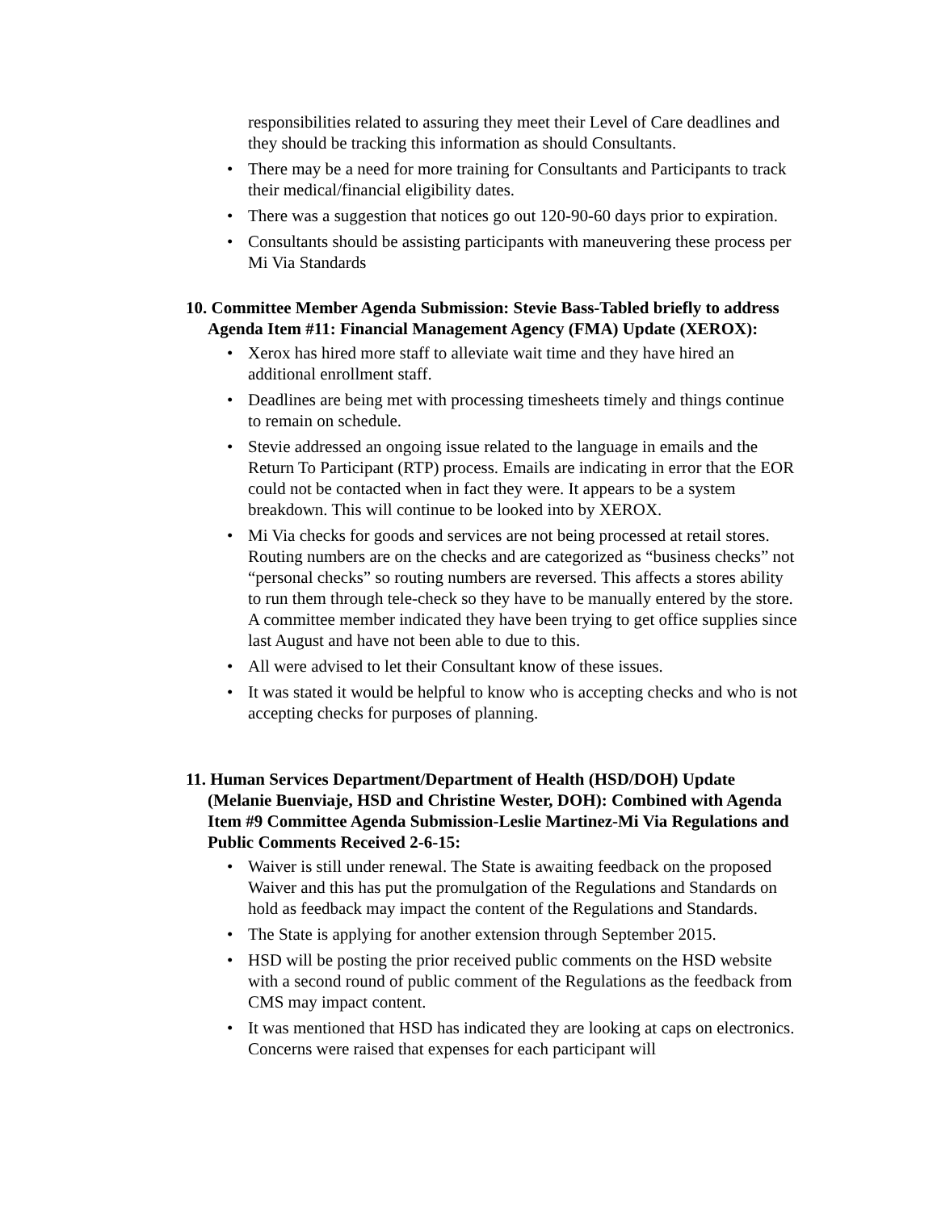responsibilities related to assuring they meet their Level of Care deadlines and they should be tracking this information as should Consultants.
• There may be a need for more training for Consultants and Participants to track their medical/financial eligibility dates.
• There was a suggestion that notices go out 120-90-60 days prior to expiration.
• Consultants should be assisting participants with maneuvering these process per Mi Via Standards
10. Committee Member Agenda Submission: Stevie Bass-Tabled briefly to address Agenda Item #11: Financial Management Agency (FMA) Update (XEROX):
• Xerox has hired more staff to alleviate wait time and they have hired an additional enrollment staff.
• Deadlines are being met with processing timesheets timely and things continue to remain on schedule.
• Stevie addressed an ongoing issue related to the language in emails and the Return To Participant (RTP) process. Emails are indicating in error that the EOR could not be contacted when in fact they were. It appears to be a system breakdown. This will continue to be looked into by XEROX.
• Mi Via checks for goods and services are not being processed at retail stores. Routing numbers are on the checks and are categorized as “business checks” not “personal checks” so routing numbers are reversed. This affects a stores ability to run them through tele-check so they have to be manually entered by the store. A committee member indicated they have been trying to get office supplies since last August and have not been able to due to this.
• All were advised to let their Consultant know of these issues.
• It was stated it would be helpful to know who is accepting checks and who is not accepting checks for purposes of planning.
11. Human Services Department/Department of Health (HSD/DOH) Update (Melanie Buenviaje, HSD and Christine Wester, DOH): Combined with Agenda Item #9 Committee Agenda Submission-Leslie Martinez-Mi Via Regulations and Public Comments Received 2-6-15:
• Waiver is still under renewal. The State is awaiting feedback on the proposed Waiver and this has put the promulgation of the Regulations and Standards on hold as feedback may impact the content of the Regulations and Standards.
• The State is applying for another extension through September 2015.
• HSD will be posting the prior received public comments on the HSD website with a second round of public comment of the Regulations as the feedback from CMS may impact content.
• It was mentioned that HSD has indicated they are looking at caps on electronics. Concerns were raised that expenses for each participant will